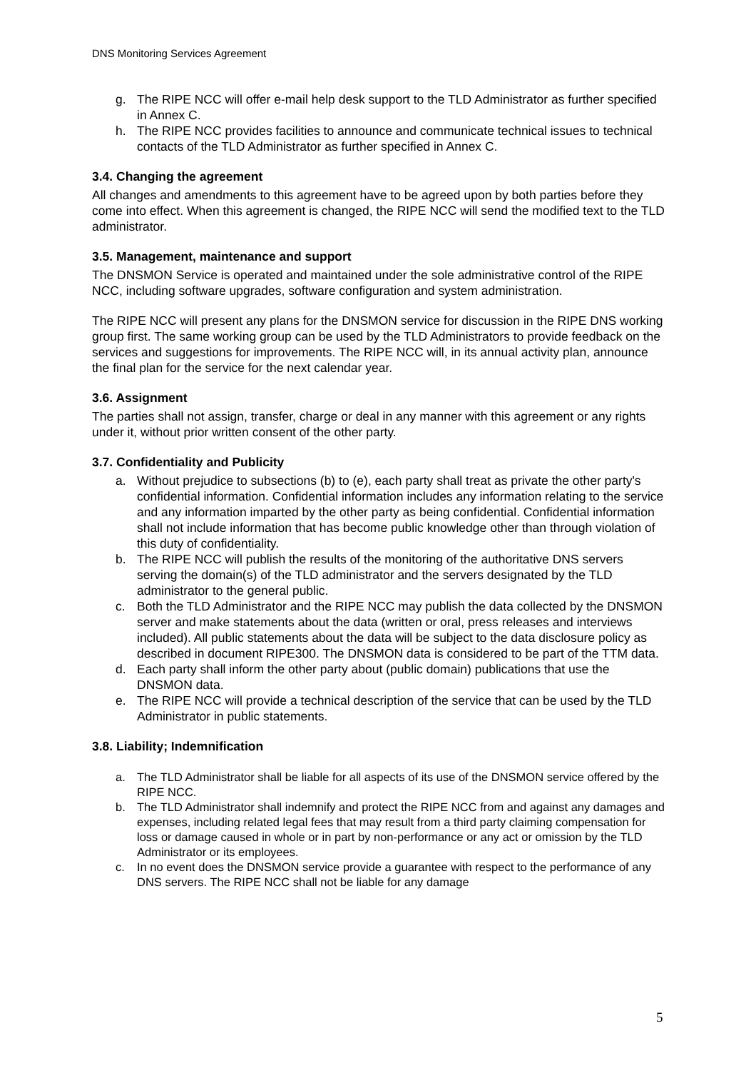DNS Monitoring Services Agreement
g. The RIPE NCC will offer e-mail help desk support to the TLD Administrator as further specified in Annex C.
h. The RIPE NCC provides facilities to announce and communicate technical issues to technical contacts of the TLD Administrator as further specified in Annex C.
3.4. Changing the agreement
All changes and amendments to this agreement have to be agreed upon by both parties before they come into effect. When this agreement is changed, the RIPE NCC will send the modified text to the TLD administrator.
3.5. Management, maintenance and support
The DNSMON Service is operated and maintained under the sole administrative control of the RIPE NCC, including software upgrades, software configuration and system administration.
The RIPE NCC will present any plans for the DNSMON service for discussion in the RIPE DNS working group first. The same working group can be used by the TLD Administrators to provide feedback on the services and suggestions for improvements. The RIPE NCC will, in its annual activity plan, announce the final plan for the service for the next calendar year.
3.6. Assignment
The parties shall not assign, transfer, charge or deal in any manner with this agreement or any rights under it, without prior written consent of the other party.
3.7. Confidentiality and Publicity
a. Without prejudice to subsections (b) to (e), each party shall treat as private the other party's confidential information. Confidential information includes any information relating to the service and any information imparted by the other party as being confidential. Confidential information shall not include information that has become public knowledge other than through violation of this duty of confidentiality.
b. The RIPE NCC will publish the results of the monitoring of the authoritative DNS servers serving the domain(s) of the TLD administrator and the servers designated by the TLD administrator to the general public.
c. Both the TLD Administrator and the RIPE NCC may publish the data collected by the DNSMON server and make statements about the data (written or oral, press releases and interviews included). All public statements about the data will be subject to the data disclosure policy as described in document RIPE300. The DNSMON data is considered to be part of the TTM data.
d. Each party shall inform the other party about (public domain) publications that use the DNSMON data.
e. The RIPE NCC will provide a technical description of the service that can be used by the TLD Administrator in public statements.
3.8. Liability; Indemnification
a. The TLD Administrator shall be liable for all aspects of its use of the DNSMON service offered by the RIPE NCC.
b. The TLD Administrator shall indemnify and protect the RIPE NCC from and against any damages and expenses, including related legal fees that may result from a third party claiming compensation for loss or damage caused in whole or in part by non-performance or any act or omission by the TLD Administrator or its employees.
c. In no event does the DNSMON service provide a guarantee with respect to the performance of any DNS servers. The RIPE NCC shall not be liable for any damage
5